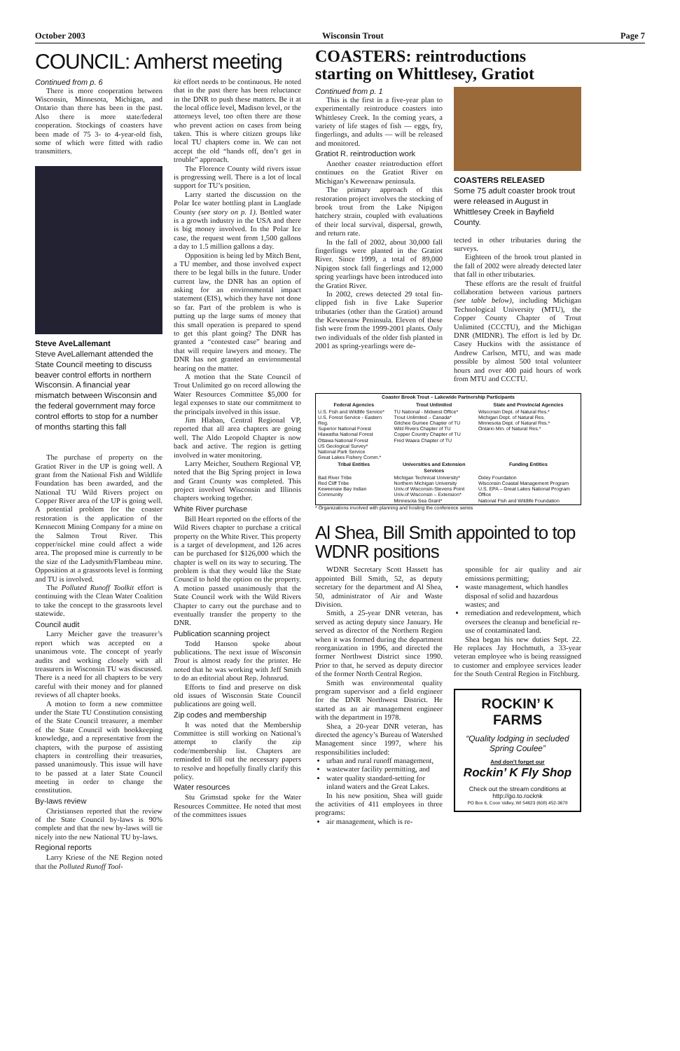October 2003 Wisconsin Trout Page 7
COUNCIL: Amherst meeting
Continued from p. 6
There is more cooperation between Wisconsin, Minnesota, Michigan, and Ontario than there has been in the past. Also there is more state/federal cooperation. Stockings of coasters have been made of 75 3- to 4-year-old fish, some of which were fitted with radio transmitters.
Steve AveLallemant
Steve AveLallemant attended the State Council meeting to discuss beaver control efforts in northern Wisconsin. A financial year mismatch between Wisconsin and the federal government may force control efforts to stop for a number of months starting this fall
The purchase of property on the Gratiot River in the UP is going well. A grant from the National Fish and Wildlife Foundation has been awarded, and the National TU Wild Rivers project on Copper River area of the UP is going well. A potential problem for the coaster restoration is the application of the Kennecott Mining Company for a mine on the Salmon Trout River. This copper/nickel mine could affect a wide area. The proposed mine is currently to be the size of the Ladysmith/Flambeau mine. Opposition at a grassroots level is forming and TU is involved.
The Polluted Runoff Toolkit effort is continuing with the Clean Water Coalition to take the concept to the grassroots level statewide.
Council audit
Larry Meicher gave the treasurer’s report which was accepted on a unanimous vote. The concept of yearly audits and working closely with all treasurers in Wisconsin TU was discussed. There is a need for all chapters to be very careful with their money and for planned reviews of all chapter books.
A motion to form a new committee under the State TU Constitution consisting of the State Council treasurer, a member of the State Council with bookkeeping knowledge, and a representative from the chapters, with the purpose of assisting chapters in controlling their treasuries, passed unanimously. This issue will have to be passed at a later State Council meeting in order to change the constitution.
By-laws review
Christiansen reported that the review of the State Council by-laws is 90% complete and that the new by-laws will tie nicely into the new National TU by-laws.
Regional reports
Larry Kriese of the NE Region noted that the Polluted Runoff Tool-
kit effort needs to be continuous. He noted that in the past there has been reluctance in the DNR to push these matters. Be it at the local office level, Madison level, or the attorneys level, too often there are those who prevent action on cases from being taken. This is where citizen groups like local TU chapters come in. We can not accept the old “hands off, don’t get in trouble” approach.
The Florence County wild rivers issue is progressing well. There is a lot of local support for TU’s position.
Larry started the discussion on the Polar Ice water bottling plant in Langlade County (see story on p. 1). Bottled water is a growth industry in the USA and there is big money involved. In the Polar Ice case, the request went from 1,500 gallons a day to 1.5 million gallons a day.
Opposition is being led by Mitch Bent, a TU member, and those involved expect there to be legal bills in the future. Under current law, the DNR has an option of asking for an environmental impact statement (EIS), which they have not done so far. Part of the problem is who is putting up the large sums of money that this small operation is prepared to spend to get this plant going? The DNR has granted a “contested case” hearing and that will require lawyers and money. The DNR has not granted an environmental hearing on the matter.
A motion that the State Council of Trout Unlimited go on record allowing the Water Resources Committee $5,000 for legal expenses to state our commitment to the principals involved in this issue.
Jim Hlaban, Central Regional VP, reported that all area chapters are going well. The Aldo Leopold Chapter is now back and active. The region is getting involved in water monitoring.
Larry Meicher, Southern Regional VP, noted that the Big Spring project in Iowa and Grant County was completed. This project involved Wisconsin and Illinois chapters working together.
White River purchase
Bill Heart reported on the efforts of the Wild Rivers chapter to purchase a critical property on the White River. This property is a target of development, and 126 acres can be purchased for $126,000 which the chapter is well on its way to securing. The problem is that they would like the State Council to hold the option on the property. A motion passed unanimously that the State Council work with the Wild Rivers Chapter to carry out the purchase and to eventually transfer the property to the DNR.
Publication scanning project
Todd Hanson spoke about publications. The next issue of Wisconsin Trout is almost ready for the printer. He noted that he was working with Jeff Smith to do an editorial about Rep. Johnsrud.
Efforts to find and preserve on disk old issues of Wisconsin State Council publications are going well.
Zip codes and membership
It was noted that the Membership Committee is still working on National’s attempt to clarify the zip code/membership list. Chapters are reminded to fill out the necessary papers to resolve and hopefully finally clarify this policy.
Water resources
Stu Grimstad spoke for the Water Resources Committee. He noted that most of the committees issues
COASTERS: reintroductions starting on Whittlesey, Gratiot
Continued from p. 1
This is the first in a five-year plan to experimentally reintroduce coasters into Whittlesey Creek. In the coming years, a variety of life stages of fish — eggs, fry, fingerlings, and adults — will be released and monitored.
Gratiot R. reintroduction work
Another coaster reintroduction effort continues on the Gratiot River on Michigan’s Keweenaw peninsula.
The primary approach of this restoration project involves the stocking of brook trout from the Lake Nipigon hatchery strain, coupled with evaluations of their local survival, dispersal, growth, and return rate.
In the fall of 2002, about 30,000 fall fingerlings were planted in the Gratiot River. Since 1999, a total of 89,000 Nipigon stock fall fingerlings and 12,000 spring yearlings have been introduced into the Gratiot River.
In 2002, crews detected 29 total fin-clipped fish in five Lake Superior tributaries (other than the Gratiot) around the Keweenaw Peninsula. Eleven of these fish were from the 1999-2001 plants. Only two individuals of the older fish planted in 2001 as spring-yearlings were de-
COASTERS RELEASED
Some 75 adult coaster brook trout were released in August in Whittlesey Creek in Bayfield County.
tected in other tributaries during the surveys.
Eighteen of the brook trout planted in the fall of 2002 were already detected later that fall in other tributaries.
These efforts are the result of fruitful collaboration between various partners (see table below), including Michigan Technological University (MTU), the Copper County Chapter of Trout Unlimited (CCCTU), and the Michigan DNR (MIDNR). The effort is led by Dr. Casey Huckins with the assistance of Andrew Carlson, MTU, and was made possible by almost 500 total volunteer hours and over 400 paid hours of work from MTU and CCCTU.
| Coaster Brook Trout – Lakewide Partnership Participants | | |
| --- | --- | --- |
| Federal Agencies | Trout Unlimited | State and Provincial Agencies |
| U.S. Fish and Wildlife Service* U.S. Forest Service - Eastern Reg. Superior National Forest Hiawatha National Forest Ottawa National Forest US Geological Survey* National Park Service Great Lakes Fishery Comm.* | TU National - Midwest Office* Trout Unlimited – Canada* Gitchee Gumee Chapter of TU Wild Rivers Chapter of TU Copper Country Chapter of TU Fred Waara Chapter of TU | Wisconsin Dept. of Natural Res.* Michigan Dept. of Natural Res. Minnesota Dept. of Natural Res.* Ontario Min. of Natural Res.* |
| Tribal Entities | Universities and Extension Services | Funding Entities |
| Bad River Tribe Red Cliff Tribe Keweenaw Bay Indian Community | Michigan Technical University* Northern Michigan University Univ.of Wisconsin-Stevens Point Univ.of Wisconsin – Extension* Minnesota Sea Grant* | Oxley Foundation Wisconsin Coastal Management Program U.S. EPA – Great Lakes National Program Office National Fish and Wildlife Foundation |
* Organizations involved with planning and hosting the conference series
Al Shea, Bill Smith appointed to top WDNR positions
WDNR Secretary Scott Hassett has appointed Bill Smith, 52, as deputy secretary for the department and Al Shea, 50, administrator of Air and Waste Division.
Smith, a 25-year DNR veteran, has served as acting deputy since January. He served as director of the Northern Region when it was formed during the department reorganization in 1996, and directed the former Northwest District since 1990. Prior to that, he served as deputy director of the former North Central Region.
Smith was environmental quality program supervisor and a field engineer for the DNR Northwest District. He started as an air management engineer with the department in 1978.
Shea, a 20-year DNR veteran, has directed the agency’s Bureau of Watershed Management since 1997, where his responsibilities included:
urban and rural runoff management,
wastewater facility permitting, and
water quality standard-setting for inland waters and the Great Lakes.
In his new position, Shea will guide the activities of 411 employees in three programs:
air management, which is re-
sponsible for air quality and air emissions permitting;
waste management, which handles disposal of solid and hazardous wastes; and
remediation and redevelopment, which oversees the cleanup and beneficial re-use of contaminated land.
Shea began his new duties Sept. 22. He replaces Jay Hochmuth, a 33-year veteran employee who is being reassigned to customer and employee services leader for the South Central Region in Fitchburg.
ROCKIN’ K FARMS
“Quality lodging in secluded Spring Coulee”
And don’t forget our
Rockin’ K Fly Shop
Check out the stream conditions at
http://go.to.rocknk
PO Box 6, Coon Valley, WI 54623 (608) 452-3678